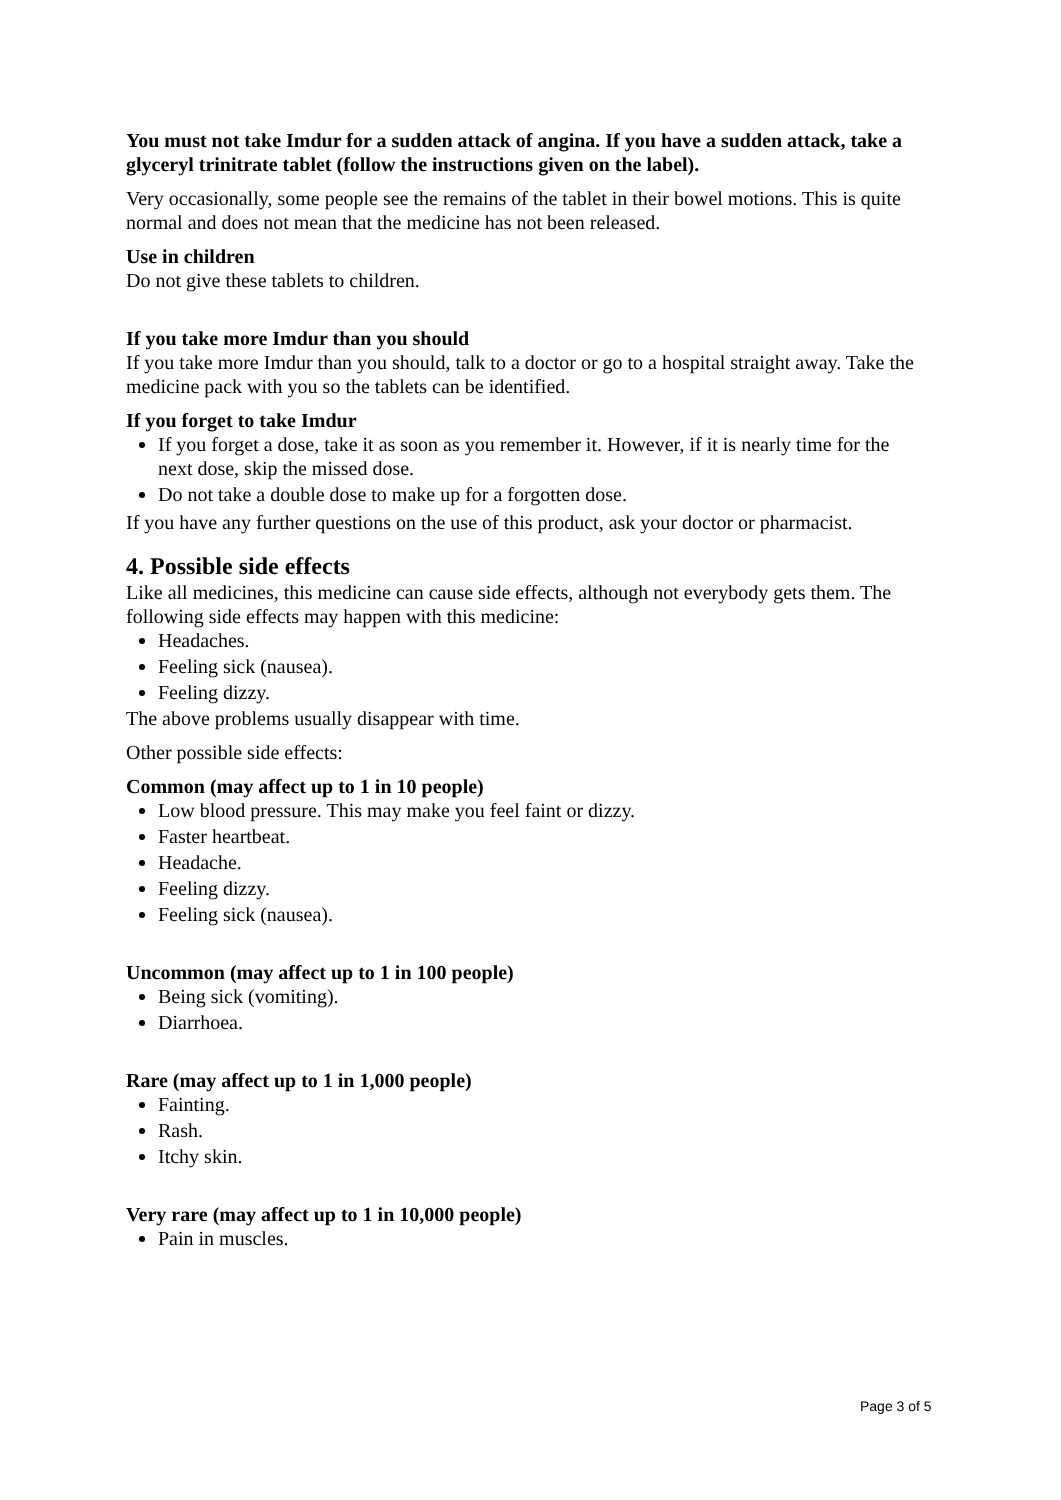You must not take Imdur for a sudden attack of angina. If you have a sudden attack, take a glyceryl trinitrate tablet (follow the instructions given on the label).
Very occasionally, some people see the remains of the tablet in their bowel motions. This is quite normal and does not mean that the medicine has not been released.
Use in children
Do not give these tablets to children.
If you take more Imdur than you should
If you take more Imdur than you should, talk to a doctor or go to a hospital straight away. Take the medicine pack with you so the tablets can be identified.
If you forget to take Imdur
If you forget a dose, take it as soon as you remember it. However, if it is nearly time for the next dose, skip the missed dose.
Do not take a double dose to make up for a forgotten dose.
If you have any further questions on the use of this product, ask your doctor or pharmacist.
4. Possible side effects
Like all medicines, this medicine can cause side effects, although not everybody gets them. The following side effects may happen with this medicine:
Headaches.
Feeling sick (nausea).
Feeling dizzy.
The above problems usually disappear with time.
Other possible side effects:
Common (may affect up to 1 in 10 people)
Low blood pressure. This may make you feel faint or dizzy.
Faster heartbeat.
Headache.
Feeling dizzy.
Feeling sick (nausea).
Uncommon (may affect up to 1 in 100 people)
Being sick (vomiting).
Diarrhoea.
Rare (may affect up to 1 in 1,000 people)
Fainting.
Rash.
Itchy skin.
Very rare (may affect up to 1 in 10,000 people)
Pain in muscles.
Page 3 of 5